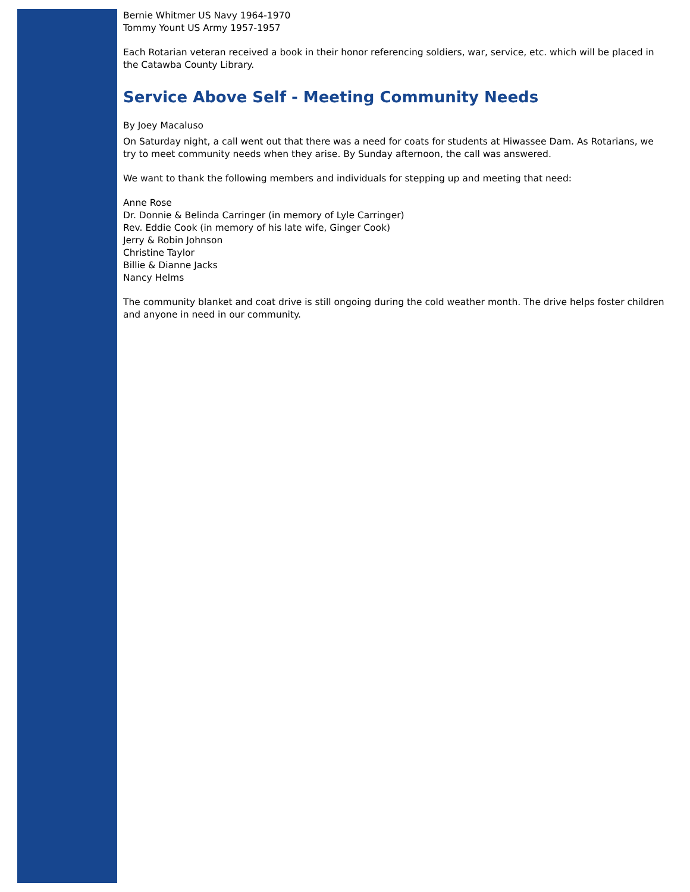Bernie Whitmer US Navy 1964-1970
Tommy Yount US Army 1957-1957
Each Rotarian veteran received a book in their honor referencing soldiers, war, service, etc. which will be placed in the Catawba County Library.
Service Above Self - Meeting Community Needs
By Joey Macaluso
On Saturday night, a call went out that there was a need for coats for students at Hiwassee Dam. As Rotarians, we try to meet community needs when they arise. By Sunday afternoon, the call was answered.
We want to thank the following members and individuals for stepping up and meeting that need:
Anne Rose
Dr. Donnie & Belinda Carringer (in memory of Lyle Carringer)
Rev. Eddie Cook (in memory of his late wife, Ginger Cook)
Jerry & Robin Johnson
Christine Taylor
Billie & Dianne Jacks
Nancy Helms
The community blanket and coat drive is still ongoing during the cold weather month. The drive helps foster children and anyone in need in our community.